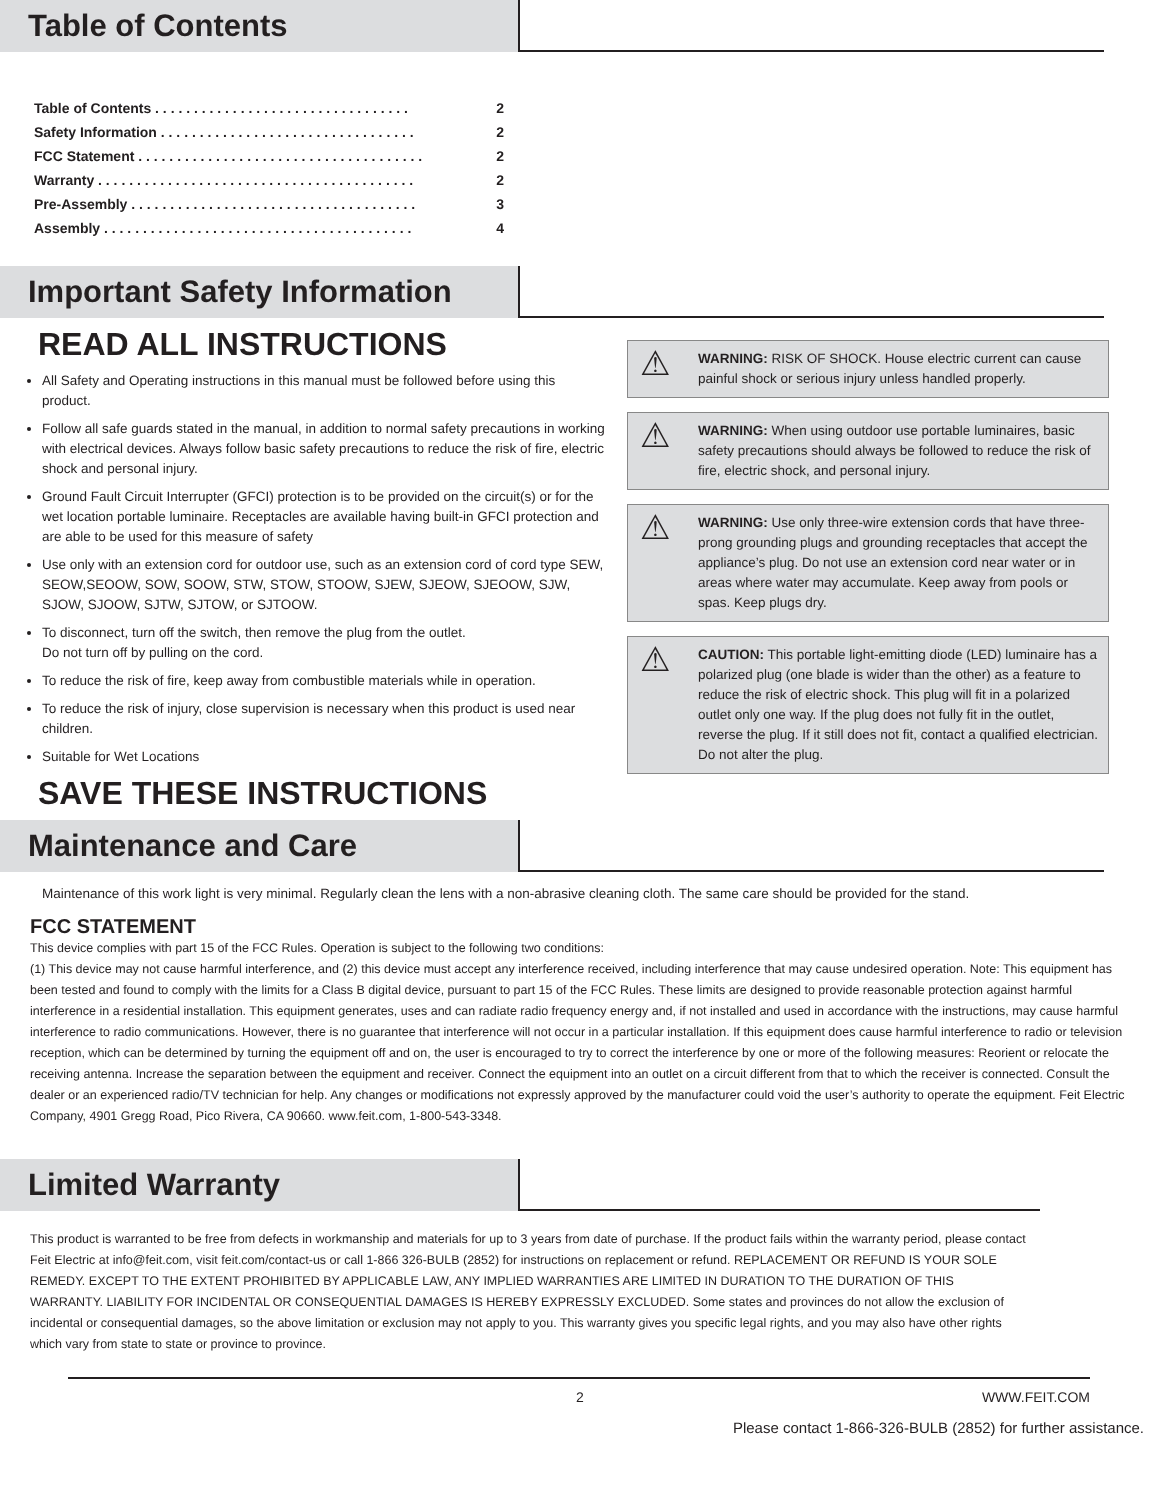Table of Contents
Table of Contents . . . . . . . . . . . . . . . . . . . . . . . . . . . . . . . . . 2
Safety Information . . . . . . . . . . . . . . . . . . . . . . . . . . . . . . . . . 2
FCC Statement . . . . . . . . . . . . . . . . . . . . . . . . . . . . . . . . . . . . . 2
Warranty . . . . . . . . . . . . . . . . . . . . . . . . . . . . . . . . . . . . . . . . . 2
Pre-Assembly . . . . . . . . . . . . . . . . . . . . . . . . . . . . . . . . . . . . . 3
Assembly . . . . . . . . . . . . . . . . . . . . . . . . . . . . . . . . . . . . . . . . 4
Important Safety Information
READ ALL INSTRUCTIONS
All Safety and Operating instructions in this manual must be followed before using this product.
Follow all safe guards stated in the manual, in addition to normal safety precautions in working with electrical devices. Always follow basic safety precautions to reduce the risk of fire, electric shock and personal injury.
Ground Fault Circuit Interrupter (GFCI) protection is to be provided on the circuit(s) or for the wet location portable luminaire. Receptacles are available having built-in GFCI protection and are able to be used for this measure of safety
Use only with an extension cord for outdoor use, such as an extension cord of cord type SEW, SEOW,SEOOW, SOW, SOOW, STW, STOW, STOOW, SJEW, SJEOW, SJEOOW, SJW, SJOW, SJOOW, SJTW, SJTOW, or SJTOOW.
To disconnect, turn off the switch, then remove the plug from the outlet.
Do not turn off by pulling on the cord.
To reduce the risk of fire, keep away from combustible materials while in operation.
To reduce the risk of injury, close supervision is necessary when this product is used near children.
Suitable for Wet Locations
SAVE THESE INSTRUCTIONS
⚠ WARNING: RISK OF SHOCK. House electric current can cause painful shock or serious injury unless handled properly.
⚠ WARNING: When using outdoor use portable luminaires, basic safety precautions should always be followed to reduce the risk of fire, electric shock, and personal injury.
⚠ WARNING: Use only three-wire extension cords that have three-prong grounding plugs and grounding receptacles that accept the appliance’s plug. Do not use an extension cord near water or in areas where water may accumulate. Keep away from pools or spas. Keep plugs dry.
⚠ CAUTION: This portable light-emitting diode (LED) luminaire has a polarized plug (one blade is wider than the other) as a feature to reduce the risk of electric shock. This plug will fit in a polarized outlet only one way. If the plug does not fully fit in the outlet, reverse the plug. If it still does not fit, contact a qualified electrician. Do not alter the plug.
Maintenance and Care
Maintenance of this work light is very minimal. Regularly clean the lens with a non-abrasive cleaning cloth. The same care should be provided for the stand.
FCC STATEMENT
This device complies with part 15 of the FCC Rules. Operation is subject to the following two conditions:
(1) This device may not cause harmful interference, and (2) this device must accept any interference received, including interference that may cause undesired operation. Note: This equipment has been tested and found to comply with the limits for a Class B digital device, pursuant to part 15 of the FCC Rules. These limits are designed to provide reasonable protection against harmful interference in a residential installation. This equipment generates, uses and can radiate radio frequency energy and, if not installed and used in accordance with the instructions, may cause harmful interference to radio communications. However, there is no guarantee that interference will not occur in a particular installation. If this equipment does cause harmful interference to radio or television reception, which can be determined by turning the equipment off and on, the user is encouraged to try to correct the interference by one or more of the following measures: Reorient or relocate the receiving antenna. Increase the separation between the equipment and receiver. Connect the equipment into an outlet on a circuit different from that to which the receiver is connected. Consult the dealer or an experienced radio/TV technician for help. Any changes or modifications not expressly approved by the manufacturer could void the user’s authority to operate the equipment. Feit Electric Company, 4901 Gregg Road, Pico Rivera, CA 90660. www.feit.com, 1-800-543-3348.
Limited Warranty
This product is warranted to be free from defects in workmanship and materials for up to 3 years from date of purchase. If the product fails within the warranty period, please contact Feit Electric at info@feit.com, visit feit.com/contact-us or call 1-866 326-BULB (2852) for instructions on replacement or refund. REPLACEMENT OR REFUND IS YOUR SOLE REMEDY. EXCEPT TO THE EXTENT PROHIBITED BY APPLICABLE LAW, ANY IMPLIED WARRANTIES ARE LIMITED IN DURATION TO THE DURATION OF THIS WARRANTY. LIABILITY FOR INCIDENTAL OR CONSEQUENTIAL DAMAGES IS HEREBY EXPRESSLY EXCLUDED. Some states and provinces do not allow the exclusion of incidental or consequential damages, so the above limitation or exclusion may not apply to you. This warranty gives you specific legal rights, and you may also have other rights which vary from state to state or province to province.
2 WWW.FEIT.COM
Please contact 1-866-326-BULB (2852) for further assistance.